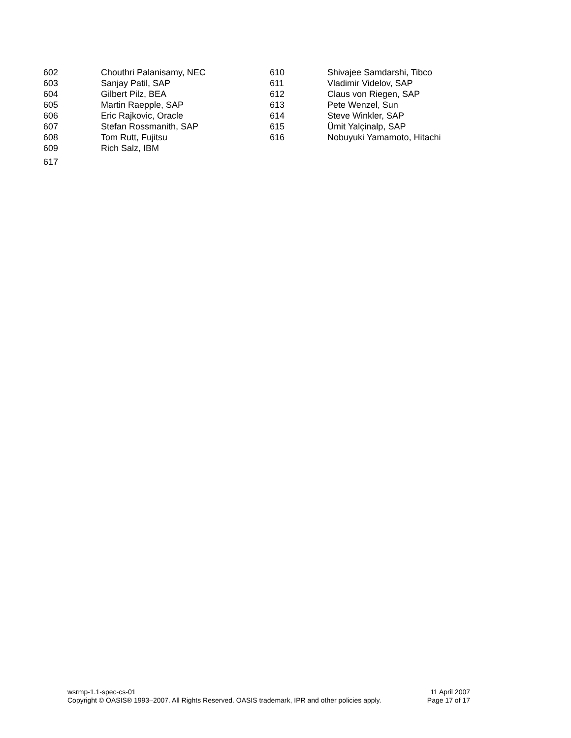602 Chouthri Palanisamy, NEC
603 Sanjay Patil, SAP
604 Gilbert Pilz, BEA
605 Martin Raepple, SAP
606 Eric Rajkovic, Oracle
607 Stefan Rossmanith, SAP
608 Tom Rutt, Fujitsu
609 Rich Salz, IBM
610 Shivajee Samdarshi, Tibco
611 Vladimir Videlov, SAP
612 Claus von Riegen, SAP
613 Pete Wenzel, Sun
614 Steve Winkler, SAP
615 Ümit Yalçinalp, SAP
616 Nobuyuki Yamamoto, Hitachi
617
wsrmp-1.1-spec-cs-01 11 April 2007
Copyright © OASIS® 1993–2007. All Rights Reserved. OASIS trademark, IPR and other policies apply. Page 17 of 17